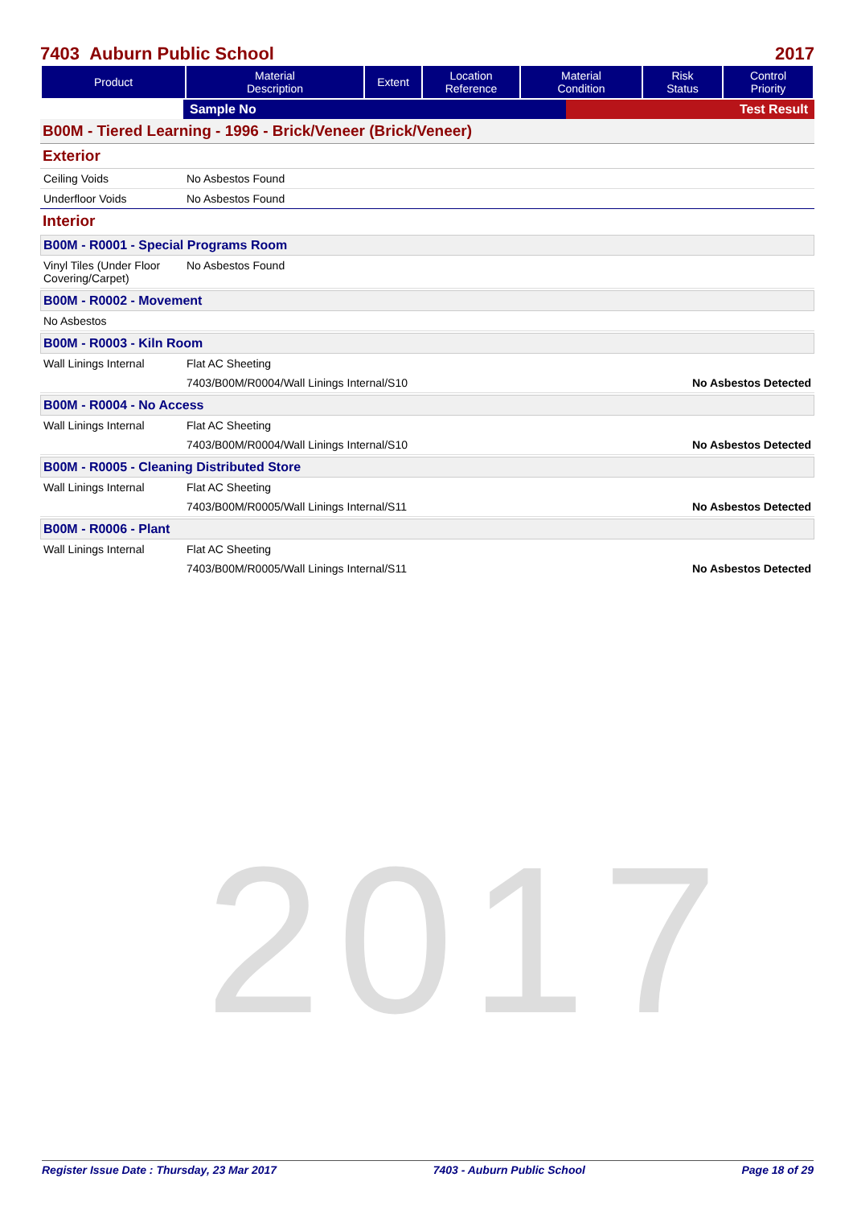2017
7403 Auburn Public School 2017
| Product | Material Description | Extent | Location Reference | Material Condition | Risk Status | Control Priority |
| --- | --- | --- | --- | --- | --- | --- |
| | Sample No | Test Result |
B00M - Tiered Learning - 1996 - Brick/Veneer (Brick/Veneer)
Exterior
Ceiling Voids No Asbestos Found
Underfloor Voids No Asbestos Found
Interior
B00M - R0001 - Special Programs Room
Vinyl Tiles (Under Floor Covering/Carpet)
No Asbestos Found
B00M - R0002 - Movement
No Asbestos
B00M - R0003 - Kiln Room
Wall Linings Internal Flat AC Sheeting
7403/B00M/R0004/Wall Linings Internal/S10 No Asbestos Detected
B00M - R0004 - No Access
Wall Linings Internal Flat AC Sheeting
7403/B00M/R0004/Wall Linings Internal/S10 No Asbestos Detected
B00M - R0005 - Cleaning Distributed Store
Wall Linings Internal Flat AC Sheeting
7403/B00M/R0005/Wall Linings Internal/S11 No Asbestos Detected
B00M - R0006 - Plant
Wall Linings Internal Flat AC Sheeting
7403/B00M/R0005/Wall Linings Internal/S11 No Asbestos Detected
Register Issue Date : Thursday, 23 Mar 2017 7403 - Auburn Public School Page 18 of 29